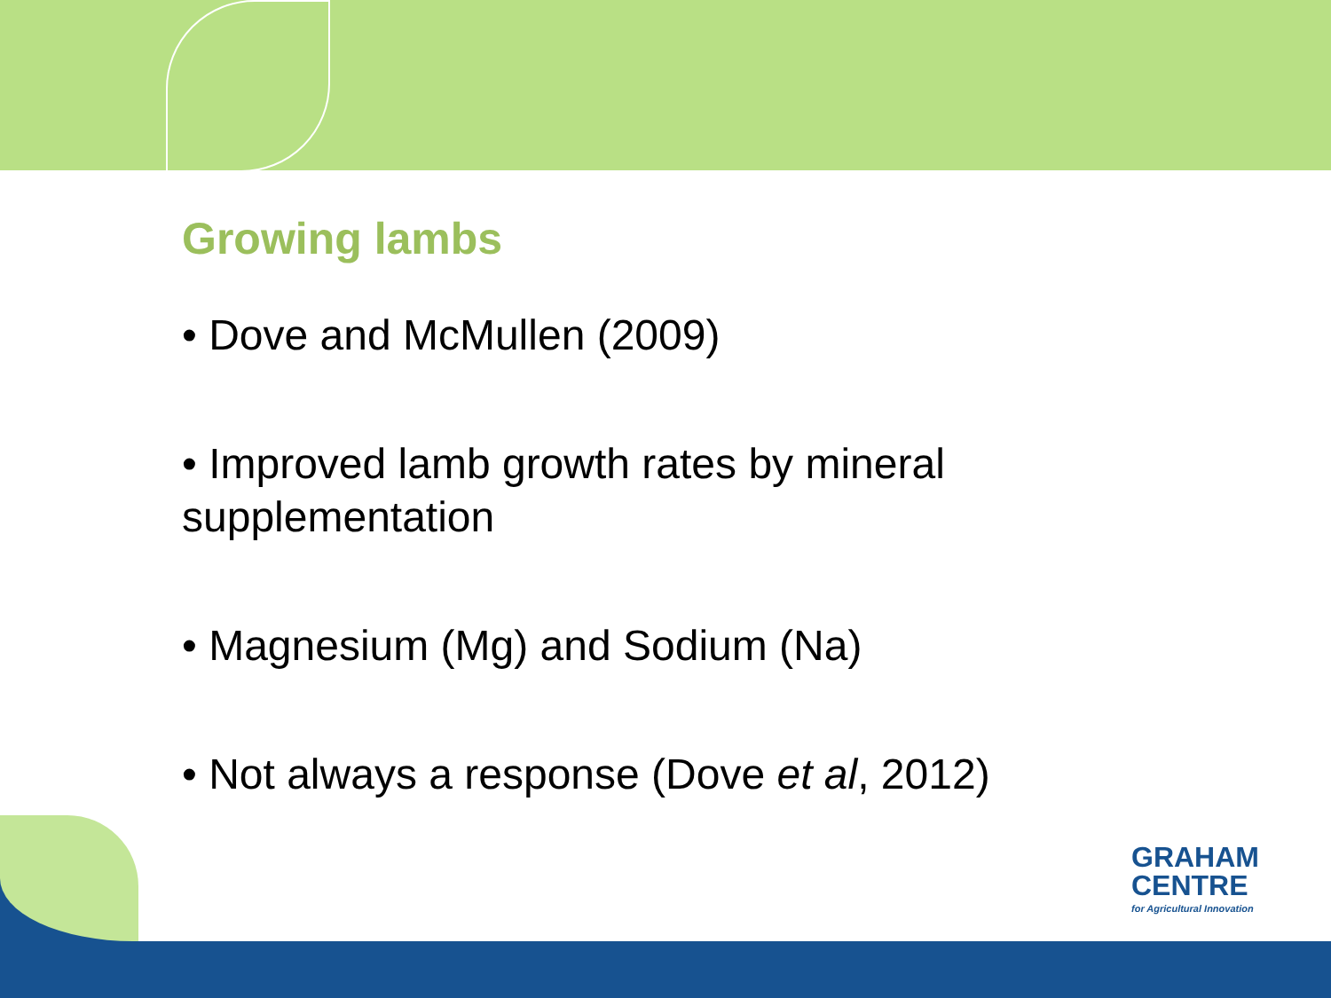Growing lambs
• Dove and McMullen (2009)
• Improved lamb growth rates by mineral supplementation
• Magnesium (Mg) and Sodium (Na)
• Not always a response (Dove et al, 2012)
GRAHAM
CENTRE
for Agricultural Innovation